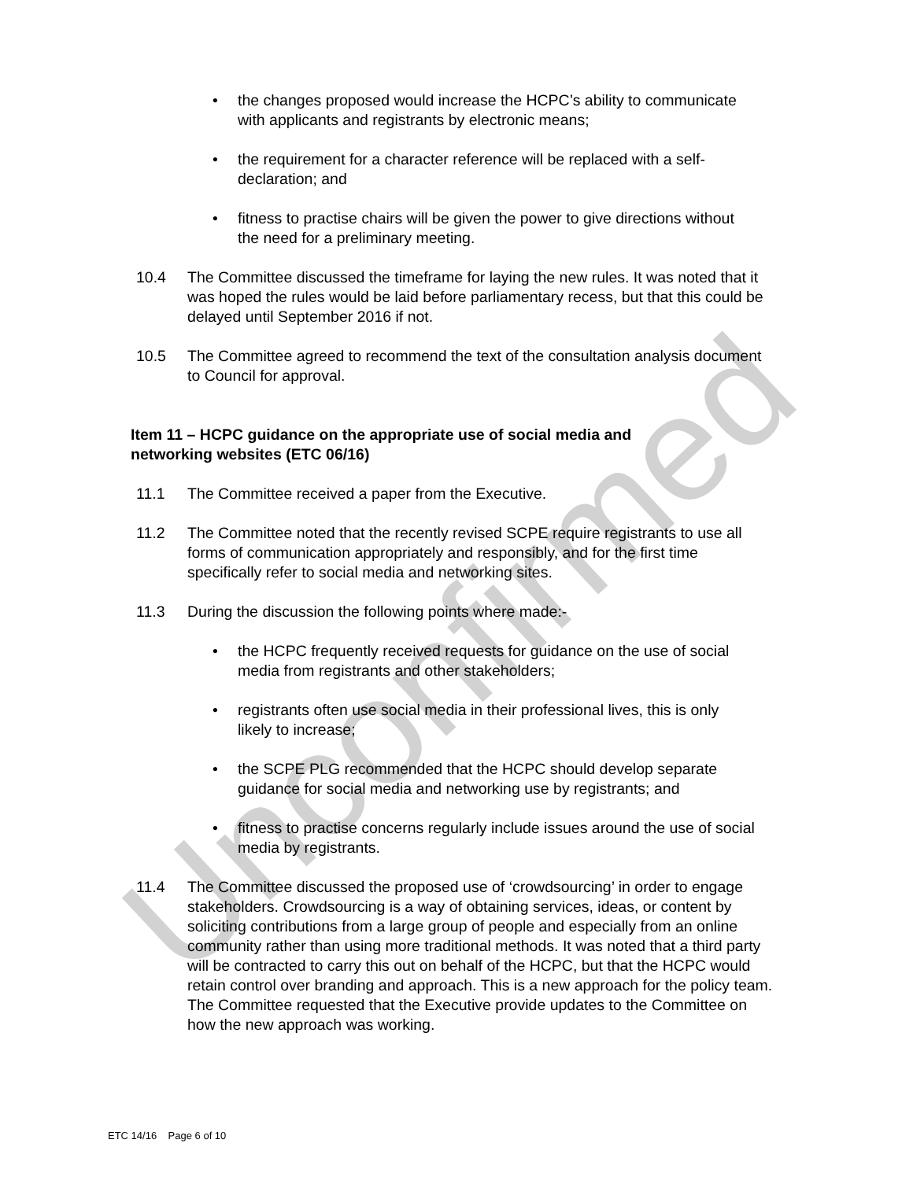Unconfirmed
• the changes proposed would increase the HCPC’s ability to communicate with applicants and registrants by electronic means;
• the requirement for a character reference will be replaced with a self-declaration; and
• fitness to practise chairs will be given the power to give directions without the need for a preliminary meeting.
10.4 The Committee discussed the timeframe for laying the new rules. It was noted that it was hoped the rules would be laid before parliamentary recess, but that this could be delayed until September 2016 if not.
10.5 The Committee agreed to recommend the text of the consultation analysis document to Council for approval.
Item 11 – HCPC guidance on the appropriate use of social media and networking websites (ETC 06/16)
11.1 The Committee received a paper from the Executive.
11.2 The Committee noted that the recently revised SCPE require registrants to use all forms of communication appropriately and responsibly, and for the first time specifically refer to social media and networking sites.
11.3 During the discussion the following points where made:-
• the HCPC frequently received requests for guidance on the use of social media from registrants and other stakeholders;
• registrants often use social media in their professional lives, this is only likely to increase;
• the SCPE PLG recommended that the HCPC should develop separate guidance for social media and networking use by registrants; and
• fitness to practise concerns regularly include issues around the use of social media by registrants.
11.4 The Committee discussed the proposed use of ‘crowdsourcing’ in order to engage stakeholders. Crowdsourcing is a way of obtaining services, ideas, or content by soliciting contributions from a large group of people and especially from an online community rather than using more traditional methods. It was noted that a third party will be contracted to carry this out on behalf of the HCPC, but that the HCPC would retain control over branding and approach. This is a new approach for the policy team. The Committee requested that the Executive provide updates to the Committee on how the new approach was working.
ETC 14/16 Page 6 of 10